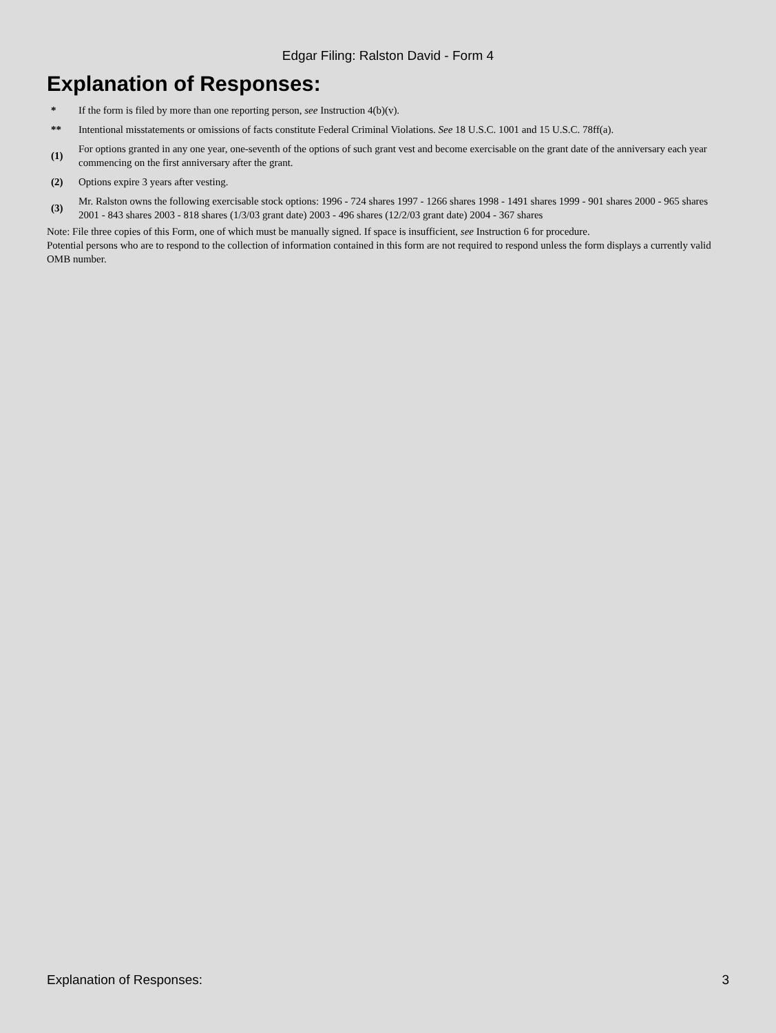Edgar Filing: Ralston David - Form 4
Explanation of Responses:
| * | If the form is filed by more than one reporting person, see Instruction 4(b)(v). |
| ** | Intentional misstatements or omissions of facts constitute Federal Criminal Violations. See 18 U.S.C. 1001 and 15 U.S.C. 78ff(a). |
| (1) | For options granted in any one year, one-seventh of the options of such grant vest and become exercisable on the grant date of the anniversary each year commencing on the first anniversary after the grant. |
| (2) | Options expire 3 years after vesting. |
| (3) | Mr. Ralston owns the following exercisable stock options: 1996 - 724 shares 1997 - 1266 shares 1998 - 1491 shares 1999 - 901 shares 2000 - 965 shares 2001 - 843 shares 2003 - 818 shares (1/3/03 grant date) 2003 - 496 shares (12/2/03 grant date) 2004 - 367 shares |
Note: File three copies of this Form, one of which must be manually signed. If space is insufficient, see Instruction 6 for procedure.
Potential persons who are to respond to the collection of information contained in this form are not required to respond unless the form displays a currently valid OMB number.
Explanation of Responses: 3